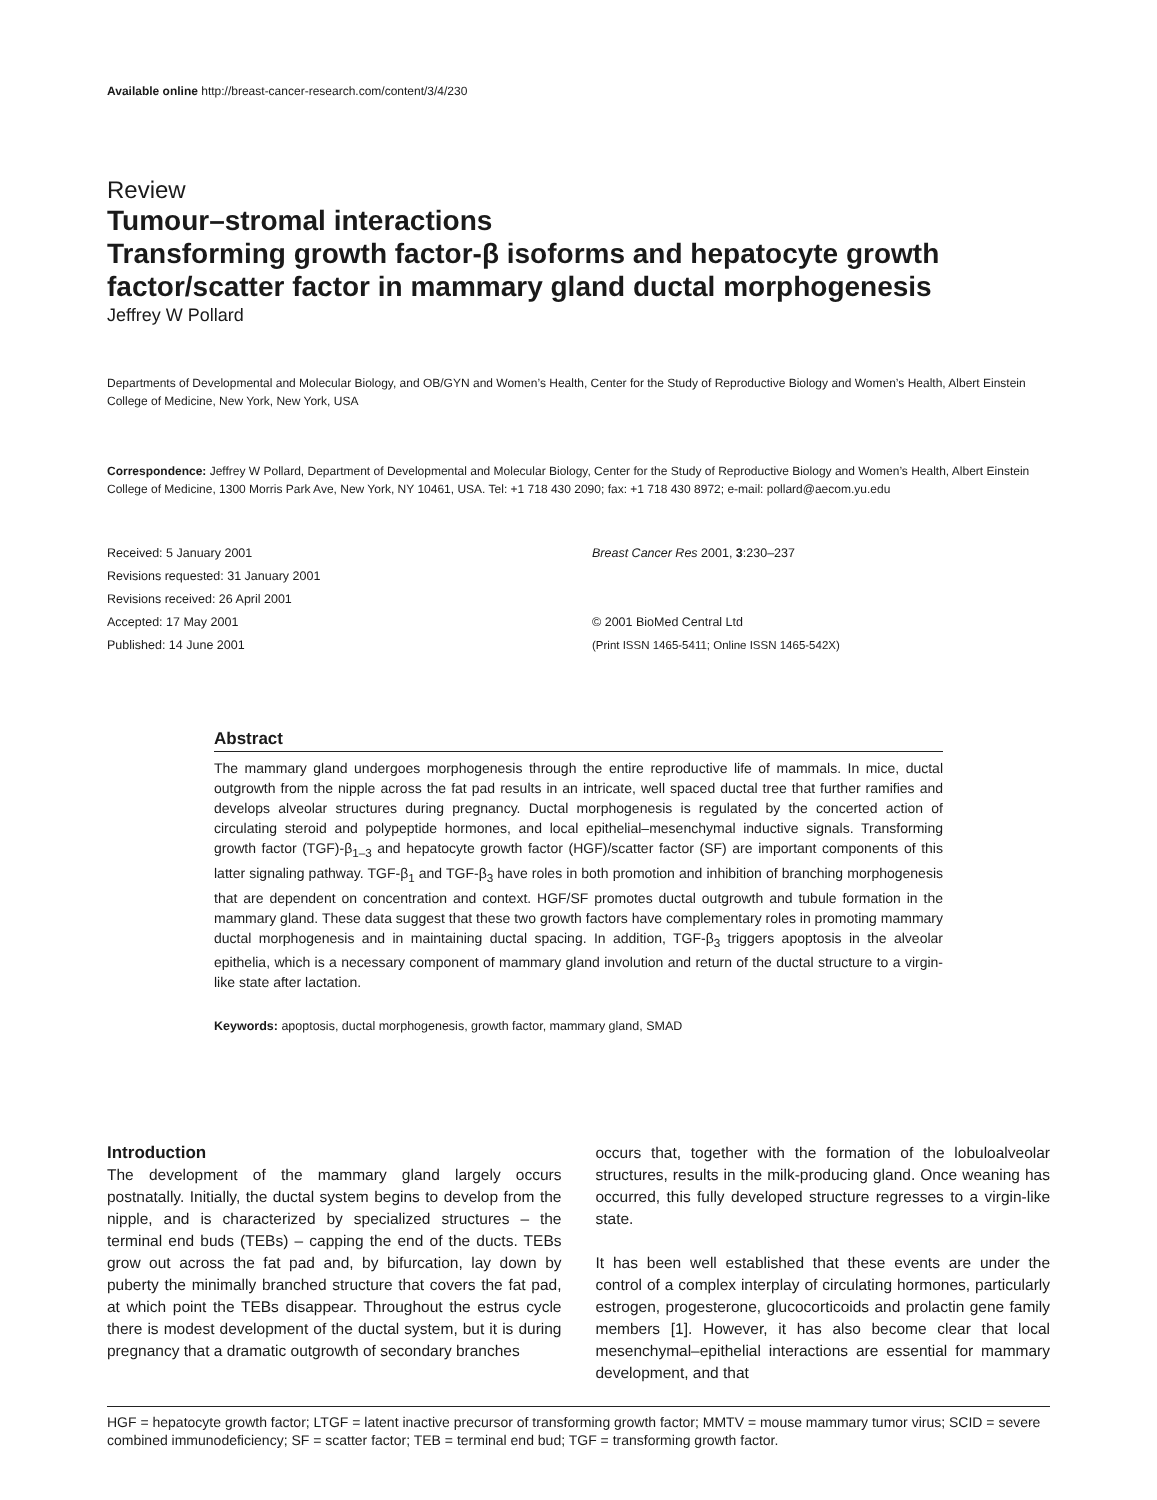Available online http://breast-cancer-research.com/content/3/4/230
Review
Tumour–stromal interactions
Transforming growth factor-β isoforms and hepatocyte growth factor/scatter factor in mammary gland ductal morphogenesis
Jeffrey W Pollard
Departments of Developmental and Molecular Biology, and OB/GYN and Women’s Health, Center for the Study of Reproductive Biology and Women’s Health, Albert Einstein College of Medicine, New York, New York, USA
Correspondence: Jeffrey W Pollard, Department of Developmental and Molecular Biology, Center for the Study of Reproductive Biology and Women’s Health, Albert Einstein College of Medicine, 1300 Morris Park Ave, New York, NY 10461, USA. Tel: +1 718 430 2090; fax: +1 718 430 8972; e-mail: pollard@aecom.yu.edu
Received: 5 January 2001
Revisions requested: 31 January 2001
Revisions received: 26 April 2001
Accepted: 17 May 2001
Published: 14 June 2001
Breast Cancer Res 2001, 3:230–237
© 2001 BioMed Central Ltd
(Print ISSN 1465-5411; Online ISSN 1465-542X)
Abstract
The mammary gland undergoes morphogenesis through the entire reproductive life of mammals. In mice, ductal outgrowth from the nipple across the fat pad results in an intricate, well spaced ductal tree that further ramifies and develops alveolar structures during pregnancy. Ductal morphogenesis is regulated by the concerted action of circulating steroid and polypeptide hormones, and local epithelial–mesenchymal inductive signals. Transforming growth factor (TGF)-β<sub>1–3</sub> and hepatocyte growth factor (HGF)/scatter factor (SF) are important components of this latter signaling pathway. TGF-β<sub>1</sub> and TGF-β<sub>3</sub> have roles in both promotion and inhibition of branching morphogenesis that are dependent on concentration and context. HGF/SF promotes ductal outgrowth and tubule formation in the mammary gland. These data suggest that these two growth factors have complementary roles in promoting mammary ductal morphogenesis and in maintaining ductal spacing. In addition, TGF-β<sub>3</sub> triggers apoptosis in the alveolar epithelia, which is a necessary component of mammary gland involution and return of the ductal structure to a virgin-like state after lactation.
Keywords: apoptosis, ductal morphogenesis, growth factor, mammary gland, SMAD
Introduction
The development of the mammary gland largely occurs postnatally. Initially, the ductal system begins to develop from the nipple, and is characterized by specialized structures – the terminal end buds (TEBs) – capping the end of the ducts. TEBs grow out across the fat pad and, by bifurcation, lay down by puberty the minimally branched structure that covers the fat pad, at which point the TEBs disappear. Throughout the estrus cycle there is modest development of the ductal system, but it is during pregnancy that a dramatic outgrowth of secondary branches
occurs that, together with the formation of the lobuloalveolar structures, results in the milk-producing gland. Once weaning has occurred, this fully developed structure regresses to a virgin-like state.
It has been well established that these events are under the control of a complex interplay of circulating hormones, particularly estrogen, progesterone, glucocorticoids and prolactin gene family members [1]. However, it has also become clear that local mesenchymal–epithelial interactions are essential for mammary development, and that
HGF = hepatocyte growth factor; LTGF = latent inactive precursor of transforming growth factor; MMTV = mouse mammary tumor virus; SCID = severe combined immunodeficiency; SF = scatter factor; TEB = terminal end bud; TGF = transforming growth factor.